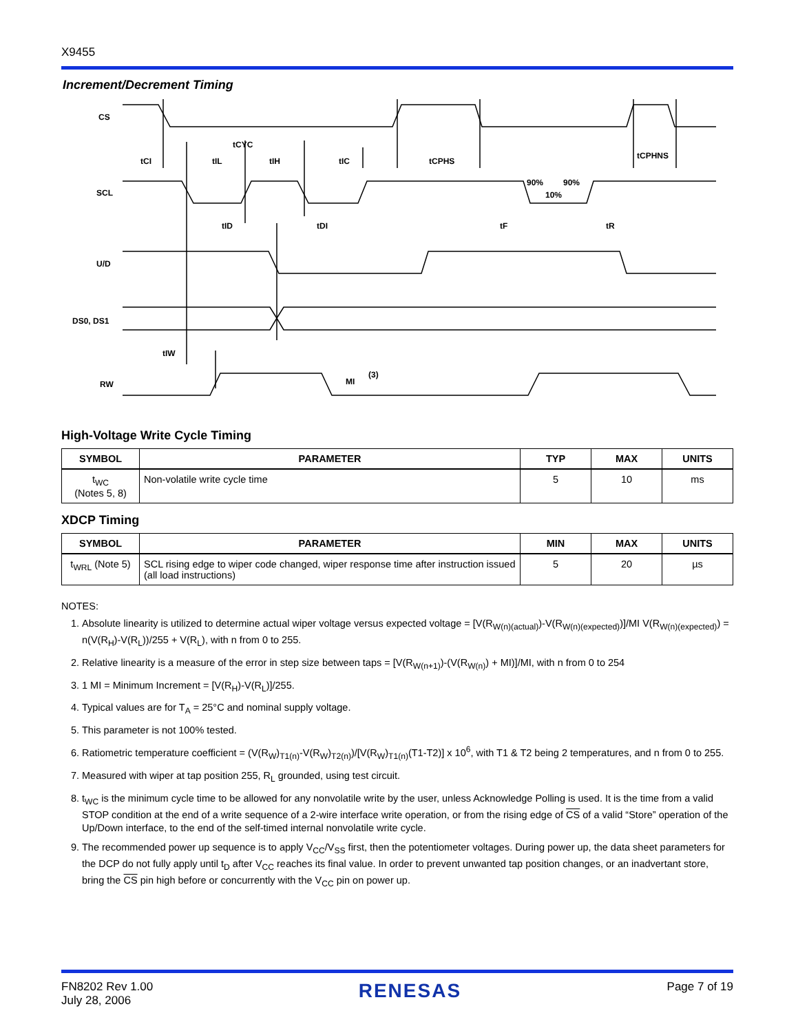X9455
Increment/Decrement Timing
CS
SCL
U/D
DS0, DS1
RW
tCYC
tCI
tIL
tIH
tIC
tCPHS
tCPHNS
tID
tDI
tF
tR
90%
90%
10%
tIW
MI
(3)
High-Voltage Write Cycle Timing
| SYMBOL | PARAMETER | TYP | MAX | UNITS |
| --- | --- | --- | --- | --- |
| t<sub>WC</sub> (Notes 5, 8) | Non-volatile write cycle time | 5 | 10 | ms |
XDCP Timing
| SYMBOL | PARAMETER | MIN | MAX | UNITS |
| --- | --- | --- | --- | --- |
| t<sub>WRL</sub> (Note 5) | SCL rising edge to wiper code changed, wiper response time after instruction issued (all load instructions) | 5 | 20 | µs |
NOTES:
1. Absolute linearity is utilized to determine actual wiper voltage versus expected voltage = [V(R<sub>W(n)(actual)</sub>)-V(R<sub>W(n)(expected)</sub>)]/MI V(R<sub>W(n)(expected)</sub>) = n(V(R<sub>H</sub>)-V(R<sub>L</sub>))/255 + V(R<sub>L</sub>), with n from 0 to 255.
2. Relative linearity is a measure of the error in step size between taps = [V(R<sub>W(n+1)</sub>)-(V(R<sub>W(n)</sub>) + MI)]/MI, with n from 0 to 254
3. 1 MI = Minimum Increment = [V(R<sub>H</sub>)-V(R<sub>L</sub>)]/255.
4. Typical values are for T<sub>A</sub> = 25°C and nominal supply voltage.
5. This parameter is not 100% tested.
6. Ratiometric temperature coefficient = (V(R<sub>W</sub>)<sub>T1(n)</sub>-V(R<sub>W</sub>)<sub>T2(n)</sub>)/[V(R<sub>W</sub>)<sub>T1(n)</sub>(T1-T2)] x 10<sup>6</sup>, with T1 & T2 being 2 temperatures, and n from 0 to 255.
7. Measured with wiper at tap position 255, R<sub>L</sub> grounded, using test circuit.
8. t<sub>WC</sub> is the minimum cycle time to be allowed for any nonvolatile write by the user, unless Acknowledge Polling is used. It is the time from a valid STOP condition at the end of a write sequence of a 2-wire interface write operation, or from the rising edge of CS of a valid “Store” operation of the Up/Down interface, to the end of the self-timed internal nonvolatile write cycle.
9. The recommended power up sequence is to apply V<sub>CC</sub>/V<sub>SS</sub> first, then the potentiometer voltages. During power up, the data sheet parameters for the DCP do not fully apply until t<sub>D</sub> after V<sub>CC</sub> reaches its final value. In order to prevent unwanted tap position changes, or an inadvertant store, bring the CS pin high before or concurrently with the V<sub>CC</sub> pin on power up.
FN8202 Rev 1.00
July 28, 2006
RENESAS
Page 7 of 19